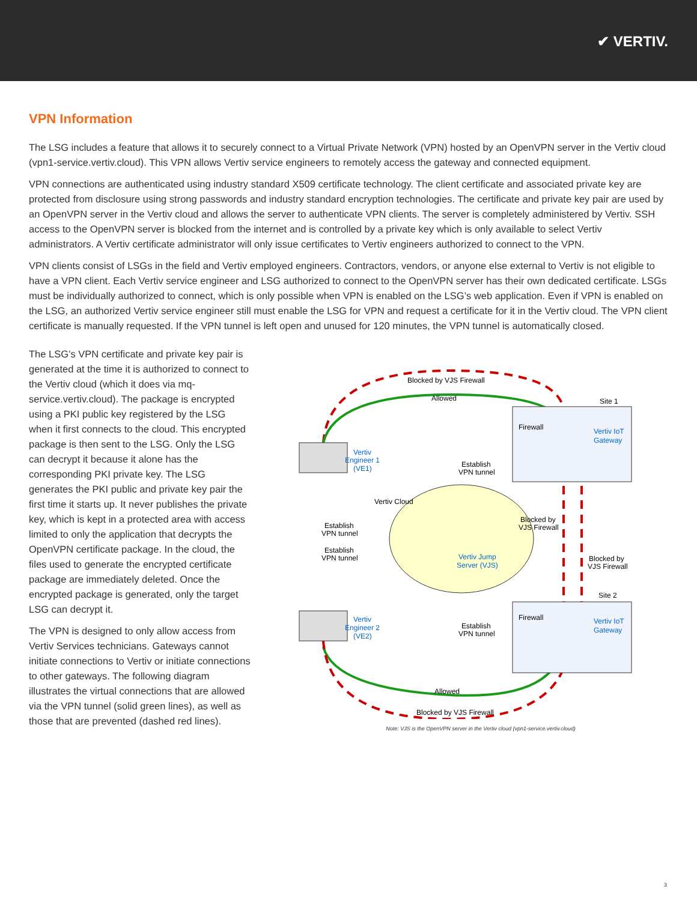✔ VERTIV.
VPN Information
The LSG includes a feature that allows it to securely connect to a Virtual Private Network (VPN) hosted by an OpenVPN server in the Vertiv cloud (vpn1-service.vertiv.cloud). This VPN allows Vertiv service engineers to remotely access the gateway and connected equipment.
VPN connections are authenticated using industry standard X509 certificate technology. The client certificate and associated private key are protected from disclosure using strong passwords and industry standard encryption technologies. The certificate and private key pair are used by an OpenVPN server in the Vertiv cloud and allows the server to authenticate VPN clients. The server is completely administered by Vertiv. SSH access to the OpenVPN server is blocked from the internet and is controlled by a private key which is only available to select Vertiv administrators. A Vertiv certificate administrator will only issue certificates to Vertiv engineers authorized to connect to the VPN.
VPN clients consist of LSGs in the field and Vertiv employed engineers. Contractors, vendors, or anyone else external to Vertiv is not eligible to have a VPN client. Each Vertiv service engineer and LSG authorized to connect to the OpenVPN server has their own dedicated certificate. LSGs must be individually authorized to connect, which is only possible when VPN is enabled on the LSG’s web application. Even if VPN is enabled on the LSG, an authorized Vertiv service engineer still must enable the LSG for VPN and request a certificate for it in the Vertiv cloud. The VPN client certificate is manually requested. If the VPN tunnel is left open and unused for 120 minutes, the VPN tunnel is automatically closed.
The LSG’s VPN certificate and private key pair is generated at the time it is authorized to connect to the Vertiv cloud (which it does via mq-service.vertiv.cloud). The package is encrypted using a PKI public key registered by the LSG when it first connects to the cloud. This encrypted package is then sent to the LSG. Only the LSG can decrypt it because it alone has the corresponding PKI private key. The LSG generates the PKI public and private key pair the first time it starts up. It never publishes the private key, which is kept in a protected area with access limited to only the application that decrypts the OpenVPN certificate package. In the cloud, the files used to generate the encrypted certificate package are immediately deleted. Once the encrypted package is generated, only the target LSG can decrypt it.
The VPN is designed to only allow access from Vertiv Services technicians. Gateways cannot initiate connections to Vertiv or initiate connections to other gateways. The following diagram illustrates the virtual connections that are allowed via the VPN tunnel (solid green lines), as well as those that are prevented (dashed red lines).
Blocked by VJS Firewall
Allowed
Site 1
Firewall
Vertiv IoT
Gateway
Vertiv
Engineer 1
(VE1)
Establish
VPN tunnel
Vertiv Cloud
Blocked by
VJS Firewall
Establish
VPN tunnel
Establish
VPN tunnel
Vertiv Jump
Server (VJS)
Blocked by
VJS Firewall
Site 2
Firewall
Vertiv IoT
Gateway
Vertiv
Engineer 2
(VE2)
Establish
VPN tunnel
Allowed
Blocked by VJS Firewall
Note: VJS is the OpenVPN server in the Vertiv cloud (vpn1-service.vertiv.cloud)
3